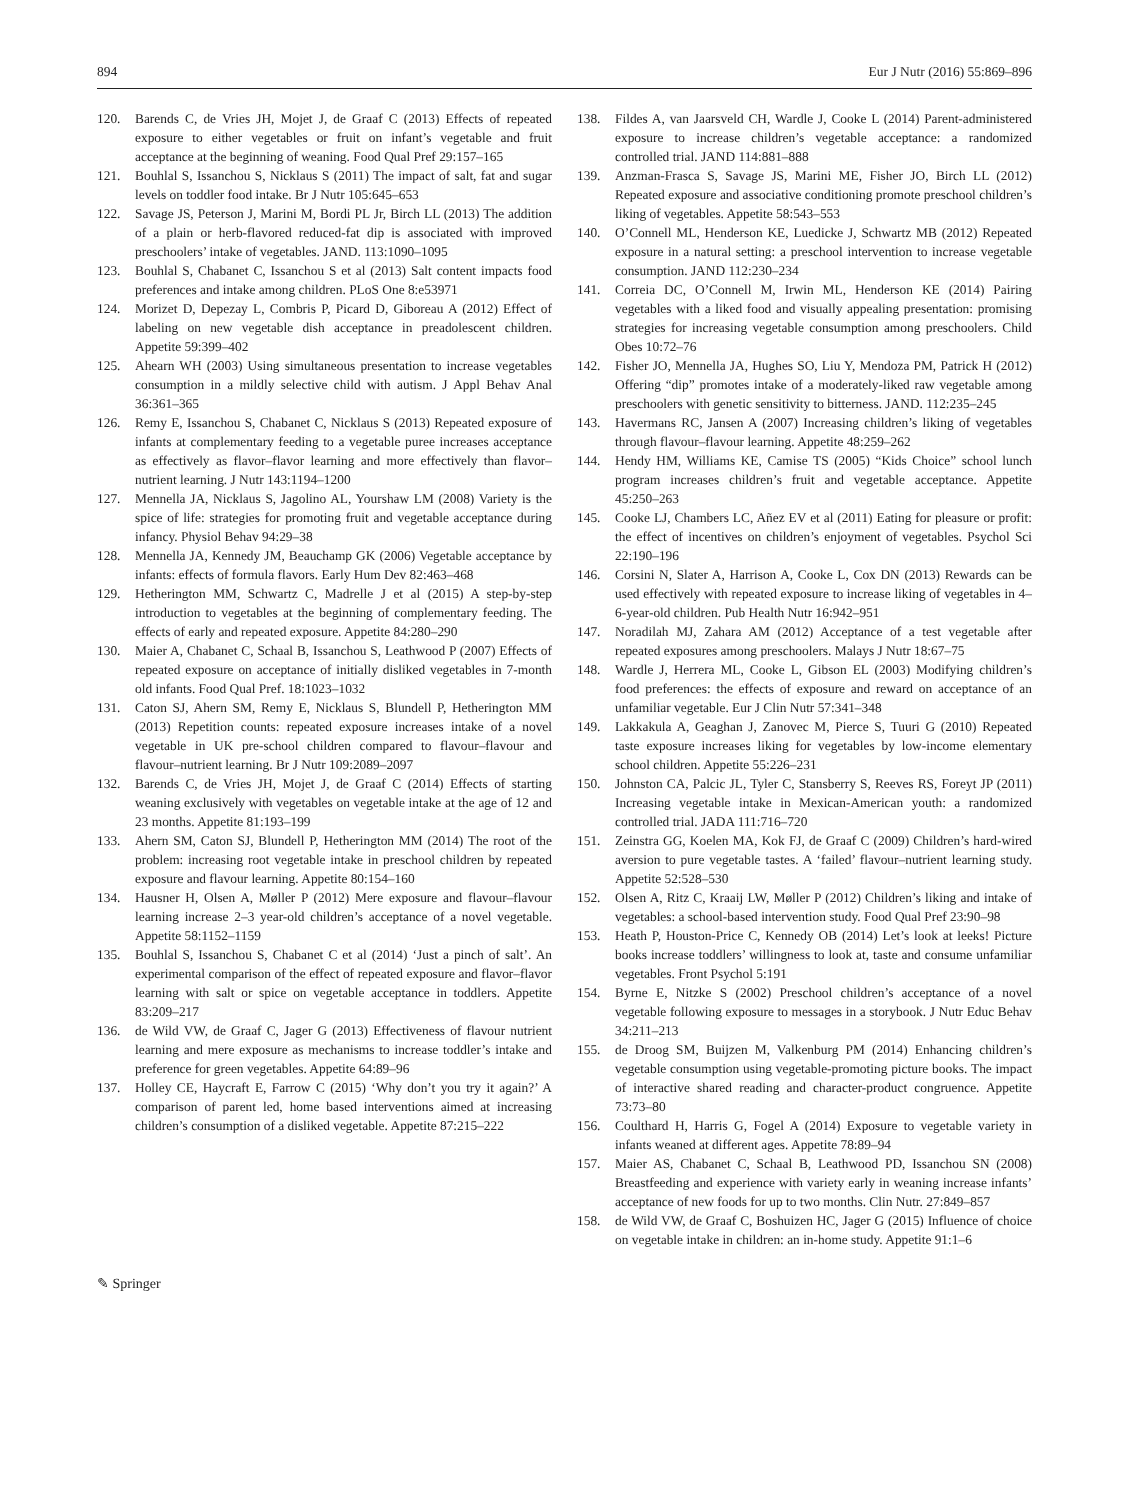894 Eur J Nutr (2016) 55:869–896
120. Barends C, de Vries JH, Mojet J, de Graaf C (2013) Effects of repeated exposure to either vegetables or fruit on infant’s vegetable and fruit acceptance at the beginning of weaning. Food Qual Pref 29:157–165
121. Bouhlal S, Issanchou S, Nicklaus S (2011) The impact of salt, fat and sugar levels on toddler food intake. Br J Nutr 105:645–653
122. Savage JS, Peterson J, Marini M, Bordi PL Jr, Birch LL (2013) The addition of a plain or herb-flavored reduced-fat dip is associated with improved preschoolers’ intake of vegetables. JAND. 113:1090–1095
123. Bouhlal S, Chabanet C, Issanchou S et al (2013) Salt content impacts food preferences and intake among children. PLoS One 8:e53971
124. Morizet D, Depezay L, Combris P, Picard D, Giboreau A (2012) Effect of labeling on new vegetable dish acceptance in preadolescent children. Appetite 59:399–402
125. Ahearn WH (2003) Using simultaneous presentation to increase vegetables consumption in a mildly selective child with autism. J Appl Behav Anal 36:361–365
126. Remy E, Issanchou S, Chabanet C, Nicklaus S (2013) Repeated exposure of infants at complementary feeding to a vegetable puree increases acceptance as effectively as flavor–flavor learning and more effectively than flavor–nutrient learning. J Nutr 143:1194–1200
127. Mennella JA, Nicklaus S, Jagolino AL, Yourshaw LM (2008) Variety is the spice of life: strategies for promoting fruit and vegetable acceptance during infancy. Physiol Behav 94:29–38
128. Mennella JA, Kennedy JM, Beauchamp GK (2006) Vegetable acceptance by infants: effects of formula flavors. Early Hum Dev 82:463–468
129. Hetherington MM, Schwartz C, Madrelle J et al (2015) A step-by-step introduction to vegetables at the beginning of complementary feeding. The effects of early and repeated exposure. Appetite 84:280–290
130. Maier A, Chabanet C, Schaal B, Issanchou S, Leathwood P (2007) Effects of repeated exposure on acceptance of initially disliked vegetables in 7-month old infants. Food Qual Pref. 18:1023–1032
131. Caton SJ, Ahern SM, Remy E, Nicklaus S, Blundell P, Hetherington MM (2013) Repetition counts: repeated exposure increases intake of a novel vegetable in UK pre-school children compared to flavour–flavour and flavour–nutrient learning. Br J Nutr 109:2089–2097
132. Barends C, de Vries JH, Mojet J, de Graaf C (2014) Effects of starting weaning exclusively with vegetables on vegetable intake at the age of 12 and 23 months. Appetite 81:193–199
133. Ahern SM, Caton SJ, Blundell P, Hetherington MM (2014) The root of the problem: increasing root vegetable intake in preschool children by repeated exposure and flavour learning. Appetite 80:154–160
134. Hausner H, Olsen A, Møller P (2012) Mere exposure and flavour–flavour learning increase 2–3 year-old children’s acceptance of a novel vegetable. Appetite 58:1152–1159
135. Bouhlal S, Issanchou S, Chabanet C et al (2014) ‘Just a pinch of salt’. An experimental comparison of the effect of repeated exposure and flavor–flavor learning with salt or spice on vegetable acceptance in toddlers. Appetite 83:209–217
136. de Wild VW, de Graaf C, Jager G (2013) Effectiveness of flavour nutrient learning and mere exposure as mechanisms to increase toddler’s intake and preference for green vegetables. Appetite 64:89–96
137. Holley CE, Haycraft E, Farrow C (2015) ‘Why don’t you try it again?’ A comparison of parent led, home based interventions aimed at increasing children’s consumption of a disliked vegetable. Appetite 87:215–222
138. Fildes A, van Jaarsveld CH, Wardle J, Cooke L (2014) Parent-administered exposure to increase children’s vegetable acceptance: a randomized controlled trial. JAND 114:881–888
139. Anzman-Frasca S, Savage JS, Marini ME, Fisher JO, Birch LL (2012) Repeated exposure and associative conditioning promote preschool children’s liking of vegetables. Appetite 58:543–553
140. O’Connell ML, Henderson KE, Luedicke J, Schwartz MB (2012) Repeated exposure in a natural setting: a preschool intervention to increase vegetable consumption. JAND 112:230–234
141. Correia DC, O’Connell M, Irwin ML, Henderson KE (2014) Pairing vegetables with a liked food and visually appealing presentation: promising strategies for increasing vegetable consumption among preschoolers. Child Obes 10:72–76
142. Fisher JO, Mennella JA, Hughes SO, Liu Y, Mendoza PM, Patrick H (2012) Offering “dip” promotes intake of a moderately-liked raw vegetable among preschoolers with genetic sensitivity to bitterness. JAND. 112:235–245
143. Havermans RC, Jansen A (2007) Increasing children’s liking of vegetables through flavour–flavour learning. Appetite 48:259–262
144. Hendy HM, Williams KE, Camise TS (2005) “Kids Choice” school lunch program increases children’s fruit and vegetable acceptance. Appetite 45:250–263
145. Cooke LJ, Chambers LC, Añez EV et al (2011) Eating for pleasure or profit: the effect of incentives on children’s enjoyment of vegetables. Psychol Sci 22:190–196
146. Corsini N, Slater A, Harrison A, Cooke L, Cox DN (2013) Rewards can be used effectively with repeated exposure to increase liking of vegetables in 4–6-year-old children. Pub Health Nutr 16:942–951
147. Noradilah MJ, Zahara AM (2012) Acceptance of a test vegetable after repeated exposures among preschoolers. Malays J Nutr 18:67–75
148. Wardle J, Herrera ML, Cooke L, Gibson EL (2003) Modifying children’s food preferences: the effects of exposure and reward on acceptance of an unfamiliar vegetable. Eur J Clin Nutr 57:341–348
149. Lakkakula A, Geaghan J, Zanovec M, Pierce S, Tuuri G (2010) Repeated taste exposure increases liking for vegetables by low-income elementary school children. Appetite 55:226–231
150. Johnston CA, Palcic JL, Tyler C, Stansberry S, Reeves RS, Foreyt JP (2011) Increasing vegetable intake in Mexican-American youth: a randomized controlled trial. JADA 111:716–720
151. Zeinstra GG, Koelen MA, Kok FJ, de Graaf C (2009) Children’s hard-wired aversion to pure vegetable tastes. A ‘failed’ flavour–nutrient learning study. Appetite 52:528–530
152. Olsen A, Ritz C, Kraaij LW, Møller P (2012) Children’s liking and intake of vegetables: a school-based intervention study. Food Qual Pref 23:90–98
153. Heath P, Houston-Price C, Kennedy OB (2014) Let’s look at leeks! Picture books increase toddlers’ willingness to look at, taste and consume unfamiliar vegetables. Front Psychol 5:191
154. Byrne E, Nitzke S (2002) Preschool children’s acceptance of a novel vegetable following exposure to messages in a storybook. J Nutr Educ Behav 34:211–213
155. de Droog SM, Buijzen M, Valkenburg PM (2014) Enhancing children’s vegetable consumption using vegetable-promoting picture books. The impact of interactive shared reading and character-product congruence. Appetite 73:73–80
156. Coulthard H, Harris G, Fogel A (2014) Exposure to vegetable variety in infants weaned at different ages. Appetite 78:89–94
157. Maier AS, Chabanet C, Schaal B, Leathwood PD, Issanchou SN (2008) Breastfeeding and experience with variety early in weaning increase infants’ acceptance of new foods for up to two months. Clin Nutr. 27:849–857
158. de Wild VW, de Graaf C, Boshuizen HC, Jager G (2015) Influence of choice on vegetable intake in children: an in-home study. Appetite 91:1–6
✎ Springer